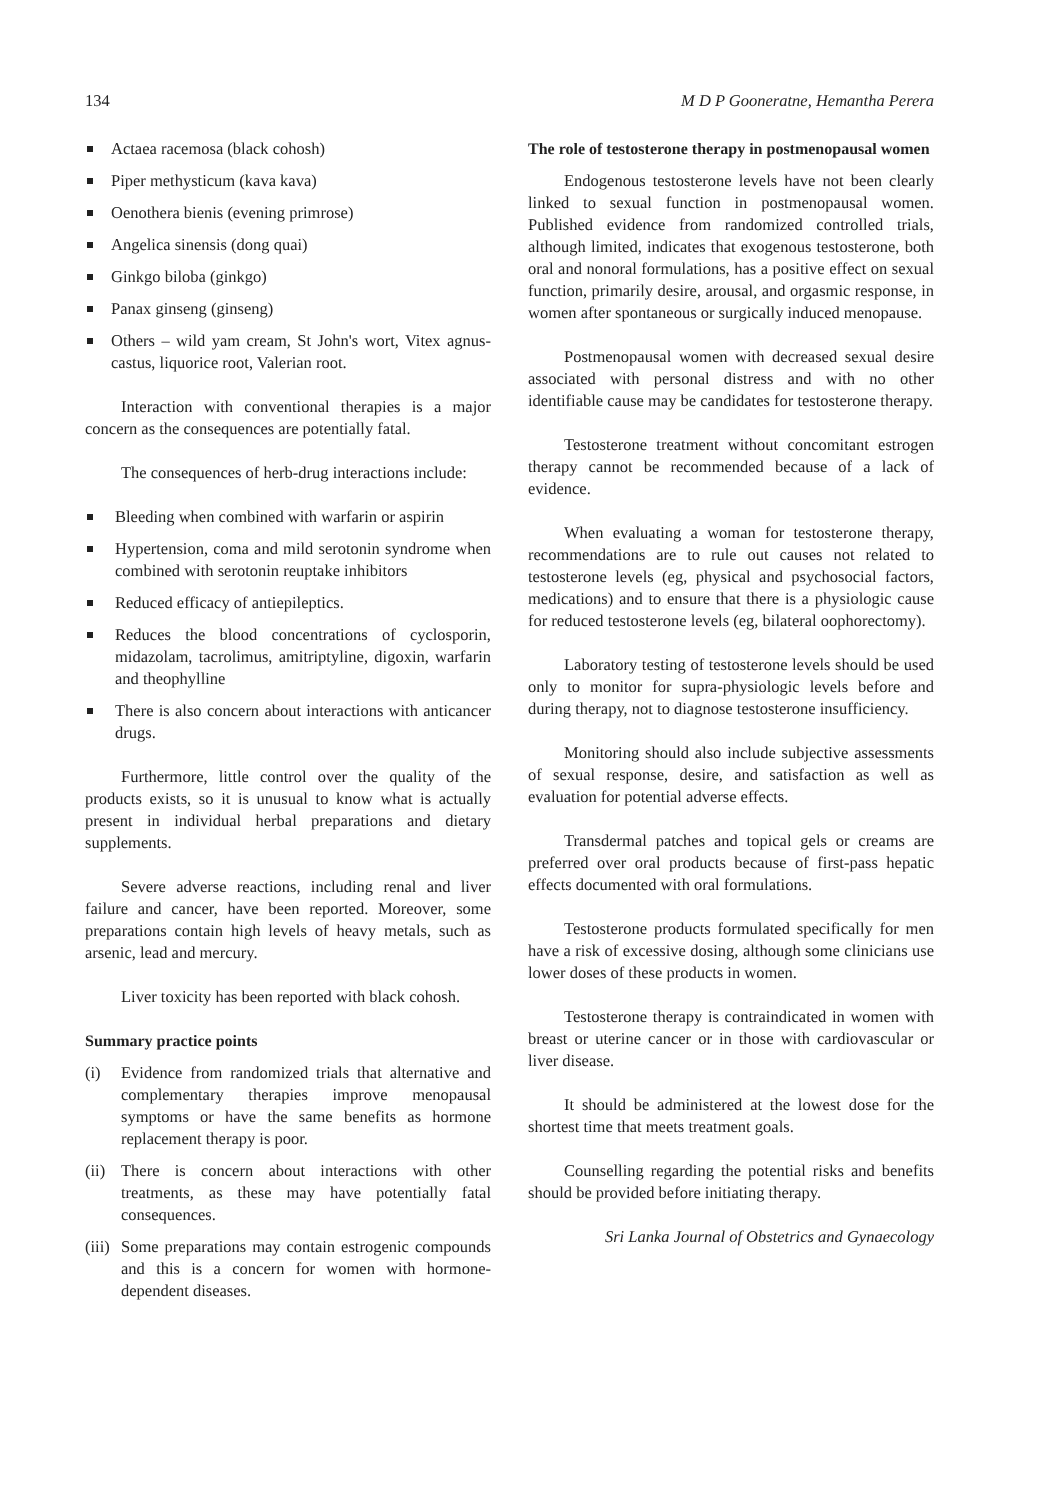134 M D P Gooneratne, Hemantha Perera
Actaea racemosa (black cohosh)
Piper methysticum (kava kava)
Oenothera bienis (evening primrose)
Angelica sinensis (dong quai)
Ginkgo biloba (ginkgo)
Panax ginseng (ginseng)
Others – wild yam cream, St John's wort, Vitex agnus-castus, liquorice root, Valerian root.
Interaction with conventional therapies is a major concern as the consequences are potentially fatal.
The consequences of herb-drug interactions include:
Bleeding when combined with warfarin or aspirin
Hypertension, coma and mild serotonin syndrome when combined with serotonin reuptake inhibitors
Reduced efficacy of antiepileptics.
Reduces the blood concentrations of cyclosporin, midazolam, tacrolimus, amitriptyline, digoxin, warfarin and theophylline
There is also concern about interactions with anticancer drugs.
Furthermore, little control over the quality of the products exists, so it is unusual to know what is actually present in individual herbal preparations and dietary supplements.
Severe adverse reactions, including renal and liver failure and cancer, have been reported. Moreover, some preparations contain high levels of heavy metals, such as arsenic, lead and mercury.
Liver toxicity has been reported with black cohosh.
Summary practice points
(i) Evidence from randomized trials that alternative and complementary therapies improve menopausal symptoms or have the same benefits as hormone replacement therapy is poor.
(ii) There is concern about interactions with other treatments, as these may have potentially fatal consequences.
(iii) Some preparations may contain estrogenic compounds and this is a concern for women with hormone-dependent diseases.
The role of testosterone therapy in postmenopausal women
Endogenous testosterone levels have not been clearly linked to sexual function in postmenopausal women. Published evidence from randomized controlled trials, although limited, indicates that exogenous testosterone, both oral and nonoral formulations, has a positive effect on sexual function, primarily desire, arousal, and orgasmic response, in women after spontaneous or surgically induced menopause.
Postmenopausal women with decreased sexual desire associated with personal distress and with no other identifiable cause may be candidates for testosterone therapy.
Testosterone treatment without concomitant estrogen therapy cannot be recommended because of a lack of evidence.
When evaluating a woman for testosterone therapy, recommendations are to rule out causes not related to testosterone levels (eg, physical and psychosocial factors, medications) and to ensure that there is a physiologic cause for reduced testosterone levels (eg, bilateral oophorectomy).
Laboratory testing of testosterone levels should be used only to monitor for supra-physiologic levels before and during therapy, not to diagnose testosterone insufficiency.
Monitoring should also include subjective assessments of sexual response, desire, and satisfaction as well as evaluation for potential adverse effects.
Transdermal patches and topical gels or creams are preferred over oral products because of first-pass hepatic effects documented with oral formulations.
Testosterone products formulated specifically for men have a risk of excessive dosing, although some clinicians use lower doses of these products in women.
Testosterone therapy is contraindicated in women with breast or uterine cancer or in those with cardiovascular or liver disease.
It should be administered at the lowest dose for the shortest time that meets treatment goals.
Counselling regarding the potential risks and benefits should be provided before initiating therapy.
Sri Lanka Journal of Obstetrics and Gynaecology